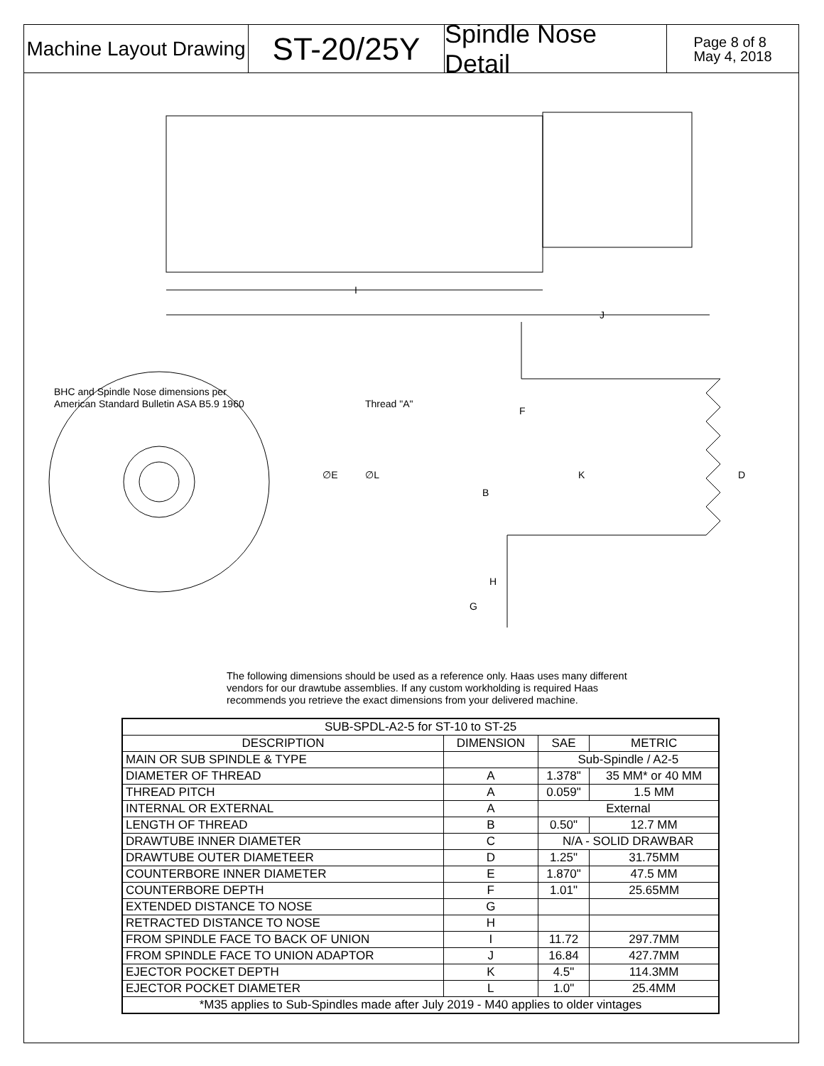Machine Layout Drawing
ST-20/25Y
Spindle Nose Detail
Page 8 of 8
May 4, 2018
I
J
Thread "A"
∅E
∅L
K
D
B
F
H
G
BHC and Spindle Nose dimensions per
American Standard Bulletin ASA B5.9 1960
The following dimensions should be used as a reference only. Haas uses many different vendors for our drawtube assemblies. If any custom workholding is required Haas recommends you retrieve the exact dimensions from your delivered machine.
| SUB-SPDL-A2-5 for ST-10 to ST-25 | | | |
| --- | --- | --- | --- |
| DESCRIPTION | DIMENSION | SAE | METRIC |
| MAIN OR SUB SPINDLE & TYPE | | Sub-Spindle / A2-5 | |
| DIAMETER OF THREAD | A | 1.378" | 35 MM* or 40 MM |
| THREAD PITCH | A | 0.059" | 1.5 MM |
| INTERNAL OR EXTERNAL | A | External | |
| LENGTH OF THREAD | B | 0.50" | 12.7 MM |
| DRAWTUBE INNER DIAMETER | C | N/A - SOLID DRAWBAR | |
| DRAWTUBE OUTER DIAMETEER | D | 1.25" | 31.75MM |
| COUNTERBORE INNER DIAMETER | E | 1.870" | 47.5 MM |
| COUNTERBORE DEPTH | F | 1.01" | 25.65MM |
| EXTENDED DISTANCE TO NOSE | G | | |
| RETRACTED DISTANCE TO NOSE | H | | |
| FROM SPINDLE FACE TO BACK OF UNION | I | 11.72 | 297.7MM |
| FROM SPINDLE FACE TO UNION ADAPTOR | J | 16.84 | 427.7MM |
| EJECTOR POCKET DEPTH | K | 4.5" | 114.3MM |
| EJECTOR POCKET DIAMETER | L | 1.0" | 25.4MM |
| *M35 applies to Sub-Spindles made after July 2019 - M40 applies to older vintages | | | |